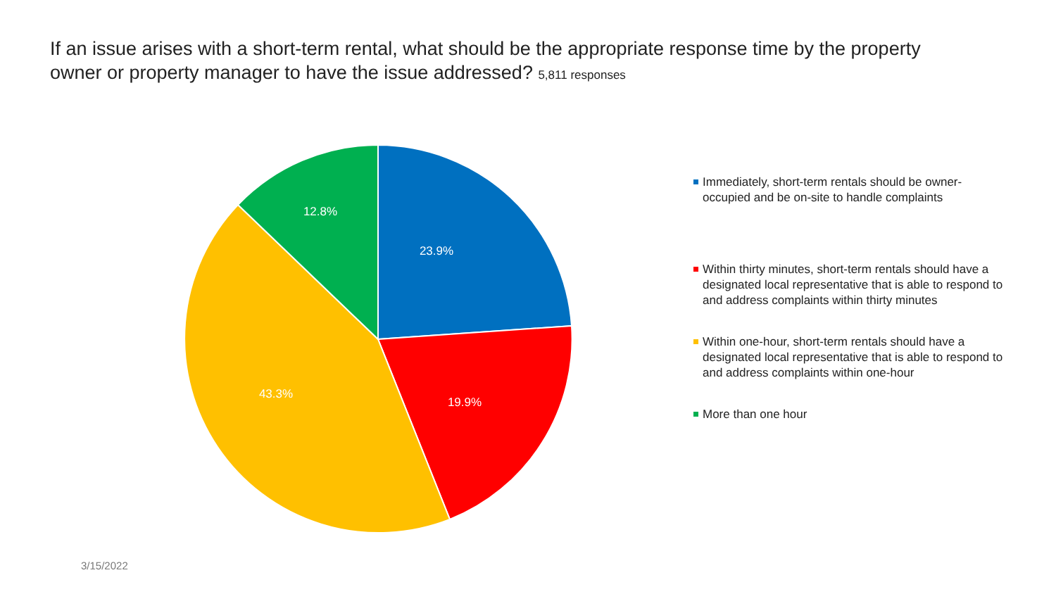If an issue arises with a short-term rental, what should be the appropriate response time by the property owner or property manager to have the issue addressed? 5,811 responses
23.9%
19.9%
43.3%
12.8%
Immediately, short-term rentals should be owner-occupied and be on-site to handle complaints
Within thirty minutes, short-term rentals should have a designated local representative that is able to respond to and address complaints within thirty minutes
Within one-hour, short-term rentals should have a designated local representative that is able to respond to and address complaints within one-hour
More than one hour
3/15/2022